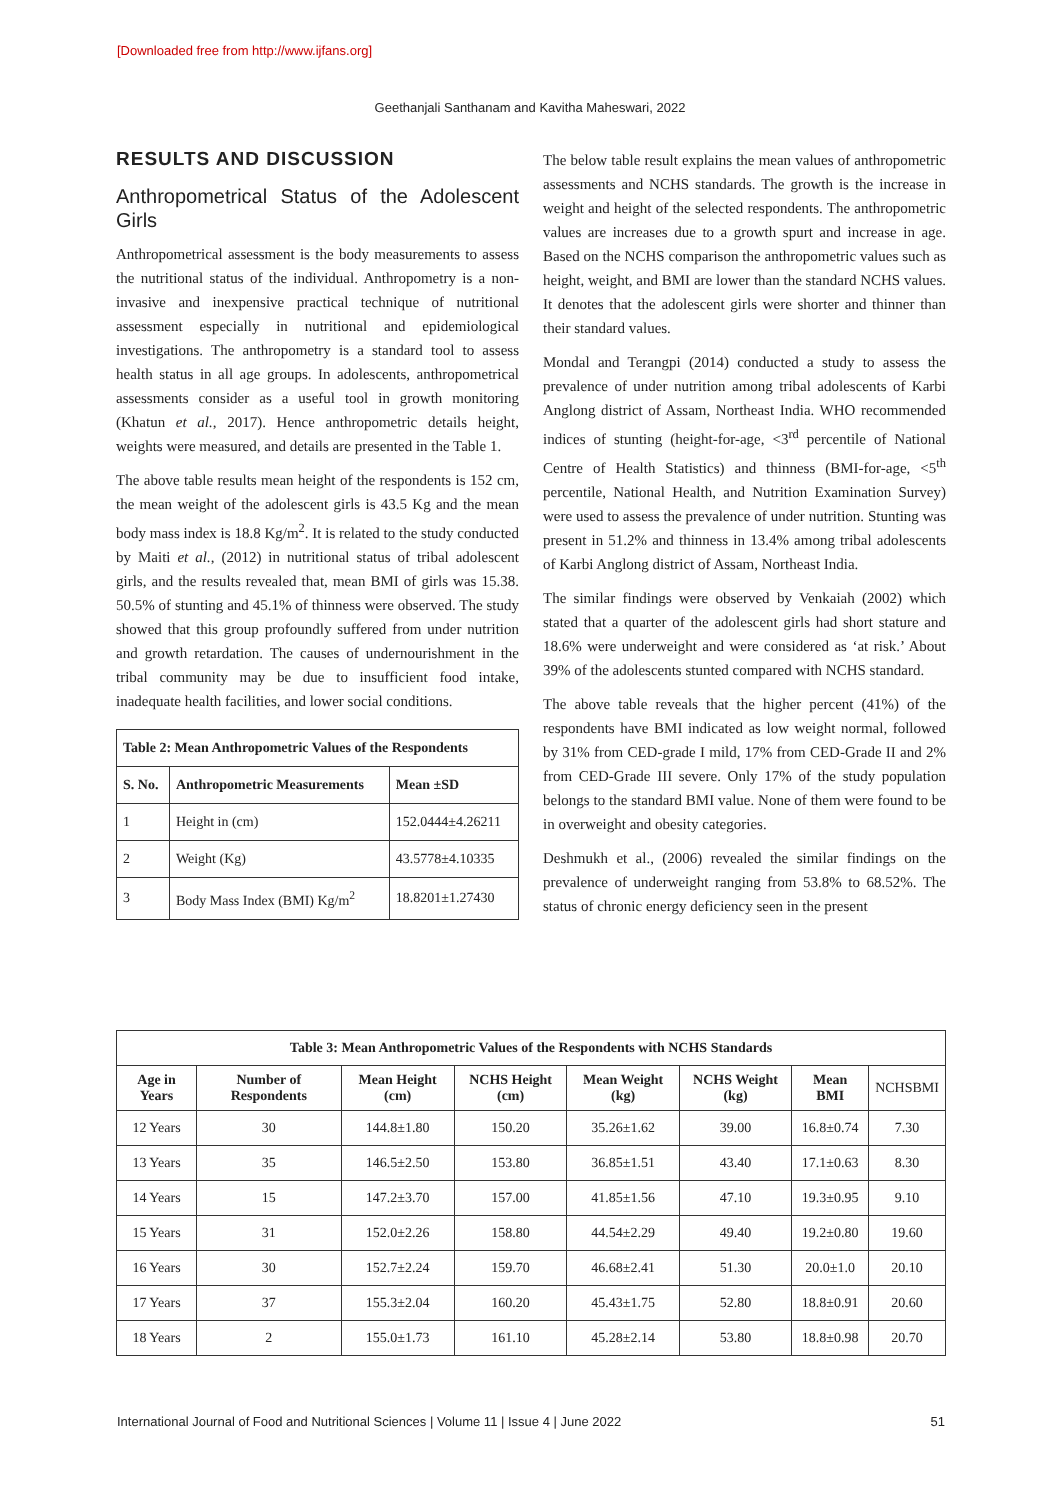[Downloaded free from http://www.ijfans.org]
Geethanjali Santhanam and Kavitha Maheswari, 2022
RESULTS AND DISCUSSION
Anthropometrical Status of the Adolescent Girls
Anthropometrical assessment is the body measurements to assess the nutritional status of the individual. Anthropometry is a non-invasive and inexpensive practical technique of nutritional assessment especially in nutritional and epidemiological investigations. The anthropometry is a standard tool to assess health status in all age groups. In adolescents, anthropometrical assessments consider as a useful tool in growth monitoring (Khatun et al., 2017). Hence anthropometric details height, weights were measured, and details are presented in the Table 1.
The above table results mean height of the respondents is 152 cm, the mean weight of the adolescent girls is 43.5 Kg and the mean body mass index is 18.8 Kg/m<sup>2</sup>. It is related to the study conducted by Maiti et al., (2012) in nutritional status of tribal adolescent girls, and the results revealed that, mean BMI of girls was 15.38. 50.5% of stunting and 45.1% of thinness were observed. The study showed that this group profoundly suffered from under nutrition and growth retardation. The causes of undernourishment in the tribal community may be due to insufficient food intake, inadequate health facilities, and lower social conditions.
| Table 2: Mean Anthropometric Values of the Respondents | | |
| --- | --- | --- |
| S. No. | Anthropometric Measurements | Mean ±SD |
| 1 | Height in (cm) | 152.0444±4.26211 |
| 2 | Weight (Kg) | 43.5778±4.10335 |
| 3 | Body Mass Index (BMI) Kg/m<sup>2</sup> | 18.8201±1.27430 |
The below table result explains the mean values of anthropometric assessments and NCHS standards. The growth is the increase in weight and height of the selected respondents. The anthropometric values are increases due to a growth spurt and increase in age. Based on the NCHS comparison the anthropometric values such as height, weight, and BMI are lower than the standard NCHS values. It denotes that the adolescent girls were shorter and thinner than their standard values.
Mondal and Terangpi (2014) conducted a study to assess the prevalence of under nutrition among tribal adolescents of Karbi Anglong district of Assam, Northeast India. WHO recommended indices of stunting (height-for-age, <3<sup>rd</sup> percentile of National Centre of Health Statistics) and thinness (BMI-for-age, <5<sup>th</sup> percentile, National Health, and Nutrition Examination Survey) were used to assess the prevalence of under nutrition. Stunting was present in 51.2% and thinness in 13.4% among tribal adolescents of Karbi Anglong district of Assam, Northeast India.
The similar findings were observed by Venkaiah (2002) which stated that a quarter of the adolescent girls had short stature and 18.6% were underweight and were considered as ‘at risk.’ About 39% of the adolescents stunted compared with NCHS standard.
The above table reveals that the higher percent (41%) of the respondents have BMI indicated as low weight normal, followed by 31% from CED-grade I mild, 17% from CED-Grade II and 2% from CED-Grade III severe. Only 17% of the study population belongs to the standard BMI value. None of them were found to be in overweight and obesity categories.
Deshmukh et al., (2006) revealed the similar findings on the prevalence of underweight ranging from 53.8% to 68.52%. The status of chronic energy deficiency seen in the present
| Table 3: Mean Anthropometric Values of the Respondents with NCHS Standards | | | | | | | |
| --- | --- | --- | --- | --- | --- | --- | --- |
| Age in Years | Number of Respondents | Mean Height (cm) | NCHS Height (cm) | Mean Weight (kg) | NCHS Weight (kg) | Mean BMI | NCHSBMI |
| 12 Years | 30 | 144.8±1.80 | 150.20 | 35.26±1.62 | 39.00 | 16.8±0.74 | 7.30 |
| 13 Years | 35 | 146.5±2.50 | 153.80 | 36.85±1.51 | 43.40 | 17.1±0.63 | 8.30 |
| 14 Years | 15 | 147.2±3.70 | 157.00 | 41.85±1.56 | 47.10 | 19.3±0.95 | 9.10 |
| 15 Years | 31 | 152.0±2.26 | 158.80 | 44.54±2.29 | 49.40 | 19.2±0.80 | 19.60 |
| 16 Years | 30 | 152.7±2.24 | 159.70 | 46.68±2.41 | 51.30 | 20.0±1.0 | 20.10 |
| 17 Years | 37 | 155.3±2.04 | 160.20 | 45.43±1.75 | 52.80 | 18.8±0.91 | 20.60 |
| 18 Years | 2 | 155.0±1.73 | 161.10 | 45.28±2.14 | 53.80 | 18.8±0.98 | 20.70 |
International Journal of Food and Nutritional Sciences | Volume 11 | Issue 4 | June 2022 51